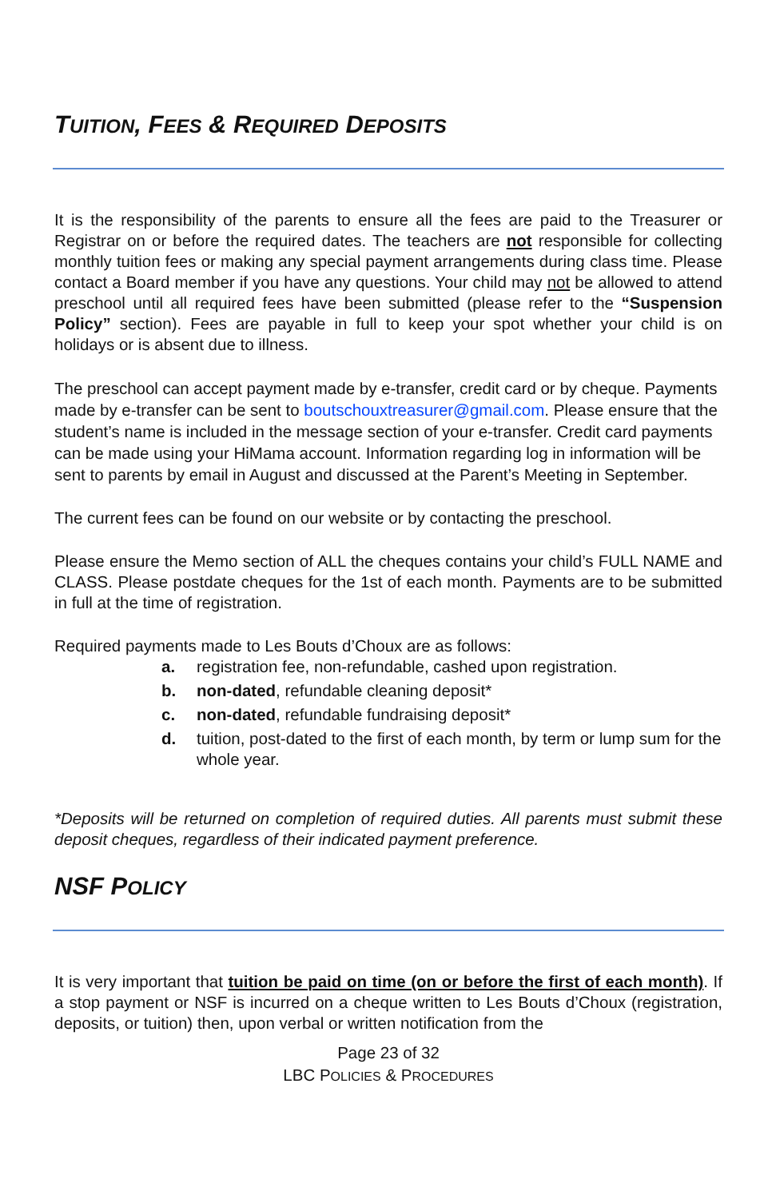TUITION, FEES & REQUIRED DEPOSITS
It is the responsibility of the parents to ensure all the fees are paid to the Treasurer or Registrar on or before the required dates. The teachers are not responsible for collecting monthly tuition fees or making any special payment arrangements during class time. Please contact a Board member if you have any questions. Your child may not be allowed to attend preschool until all required fees have been submitted (please refer to the “Suspension Policy” section). Fees are payable in full to keep your spot whether your child is on holidays or is absent due to illness.
The preschool can accept payment made by e-transfer, credit card or by cheque. Payments made by e-transfer can be sent to boutschouxtreasurer@gmail.com. Please ensure that the student’s name is included in the message section of your e-transfer. Credit card payments can be made using your HiMama account. Information regarding log in information will be sent to parents by email in August and discussed at the Parent’s Meeting in September.
The current fees can be found on our website or by contacting the preschool.
Please ensure the Memo section of ALL the cheques contains your child’s FULL NAME and CLASS. Please postdate cheques for the 1st of each month. Payments are to be submitted in full at the time of registration.
Required payments made to Les Bouts d’Choux are as follows:
a. registration fee, non-refundable, cashed upon registration.
b. non-dated, refundable cleaning deposit*
c. non-dated, refundable fundraising deposit*
d. tuition, post-dated to the first of each month, by term or lump sum for the whole year.
*Deposits will be returned on completion of required duties. All parents must submit these deposit cheques, regardless of their indicated payment preference.
NSF POLICY
It is very important that tuition be paid on time (on or before the first of each month). If a stop payment or NSF is incurred on a cheque written to Les Bouts d’Choux (registration, deposits, or tuition) then, upon verbal or written notification from the
Page 23 of 32
LBC POLICIES & PROCEDURES